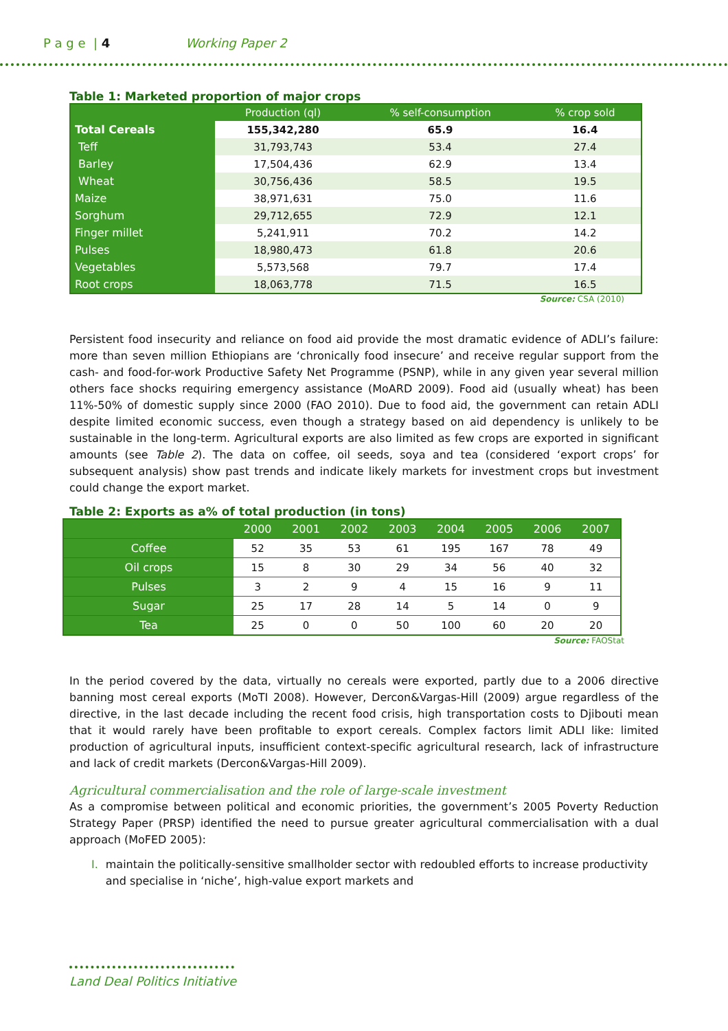P a g e | 4 Working Paper 2
Table 1: Marketed proportion of major crops
| | Production (ql) | % self-consumption | % crop sold |
| --- | --- | --- | --- |
| Total Cereals | 155,342,280 | 65.9 | 16.4 |
| Teff | 31,793,743 | 53.4 | 27.4 |
| Barley | 17,504,436 | 62.9 | 13.4 |
| Wheat | 30,756,436 | 58.5 | 19.5 |
| Maize | 38,971,631 | 75.0 | 11.6 |
| Sorghum | 29,712,655 | 72.9 | 12.1 |
| Finger millet | 5,241,911 | 70.2 | 14.2 |
| Pulses | 18,980,473 | 61.8 | 20.6 |
| Vegetables | 5,573,568 | 79.7 | 17.4 |
| Root crops | 18,063,778 | 71.5 | 16.5 |
Source: CSA (2010)
Persistent food insecurity and reliance on food aid provide the most dramatic evidence of ADLI’s failure: more than seven million Ethiopians are ‘chronically food insecure’ and receive regular support from the cash- and food-for-work Productive Safety Net Programme (PSNP), while in any given year several million others face shocks requiring emergency assistance (MoARD 2009). Food aid (usually wheat) has been 11%-50% of domestic supply since 2000 (FAO 2010). Due to food aid, the government can retain ADLI despite limited economic success, even though a strategy based on aid dependency is unlikely to be sustainable in the long-term. Agricultural exports are also limited as few crops are exported in significant amounts (see Table 2). The data on coffee, oil seeds, soya and tea (considered ‘export crops’ for subsequent analysis) show past trends and indicate likely markets for investment crops but investment could change the export market.
Table 2: Exports as a% of total production (in tons)
| | 2000 | 2001 | 2002 | 2003 | 2004 | 2005 | 2006 | 2007 |
| --- | --- | --- | --- | --- | --- | --- | --- | --- |
| Coffee | 52 | 35 | 53 | 61 | 195 | 167 | 78 | 49 |
| Oil crops | 15 | 8 | 30 | 29 | 34 | 56 | 40 | 32 |
| Pulses | 3 | 2 | 9 | 4 | 15 | 16 | 9 | 11 |
| Sugar | 25 | 17 | 28 | 14 | 5 | 14 | 0 | 9 |
| Tea | 25 | 0 | 0 | 50 | 100 | 60 | 20 | 20 |
Source: FAOStat
In the period covered by the data, virtually no cereals were exported, partly due to a 2006 directive banning most cereal exports (MoTI 2008). However, Dercon&Vargas-Hill (2009) argue regardless of the directive, in the last decade including the recent food crisis, high transportation costs to Djibouti mean that it would rarely have been profitable to export cereals. Complex factors limit ADLI like: limited production of agricultural inputs, insufficient context-specific agricultural research, lack of infrastructure and lack of credit markets (Dercon&Vargas-Hill 2009).
Agricultural commercialisation and the role of large-scale investment
As a compromise between political and economic priorities, the government’s 2005 Poverty Reduction Strategy Paper (PRSP) identified the need to pursue greater agricultural commercialisation with a dual approach (MoFED 2005):
I. maintain the politically-sensitive smallholder sector with redoubled efforts to increase productivity and specialise in ‘niche’, high-value export markets and
Land Deal Politics Initiative